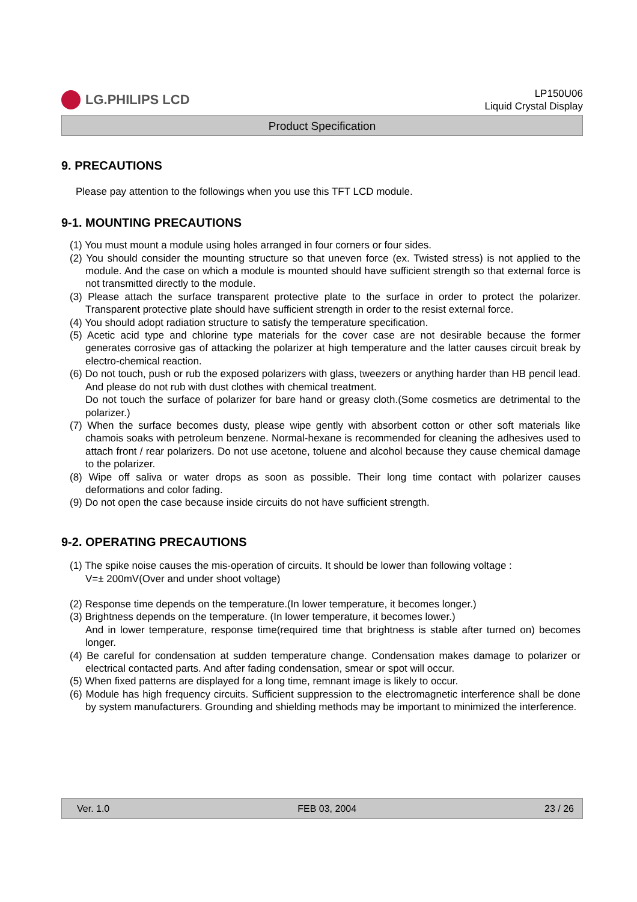LG.PHILIPS LCD
LP150U06
Liquid Crystal Display
Product Specification
9. PRECAUTIONS
Please pay attention to the followings when you use this TFT LCD module.
9-1. MOUNTING PRECAUTIONS
(1) You must mount a module using holes arranged in four corners or four sides.
(2) You should consider the mounting structure so that uneven force (ex. Twisted stress) is not applied to the module. And the case on which a module is mounted should have sufficient strength so that external force is not transmitted directly to the module.
(3) Please attach the surface transparent protective plate to the surface in order to protect the polarizer. Transparent protective plate should have sufficient strength in order to the resist external force.
(4) You should adopt radiation structure to satisfy the temperature specification.
(5) Acetic acid type and chlorine type materials for the cover case are not desirable because the former generates corrosive gas of attacking the polarizer at high temperature and the latter causes circuit break by electro-chemical reaction.
(6) Do not touch, push or rub the exposed polarizers with glass, tweezers or anything harder than HB pencil lead. And please do not rub with dust clothes with chemical treatment.
Do not touch the surface of polarizer for bare hand or greasy cloth.(Some cosmetics are detrimental to the polarizer.)
(7) When the surface becomes dusty, please wipe gently with absorbent cotton or other soft materials like chamois soaks with petroleum benzene. Normal-hexane is recommended for cleaning the adhesives used to attach front / rear polarizers. Do not use acetone, toluene and alcohol because they cause chemical damage to the polarizer.
(8) Wipe off saliva or water drops as soon as possible. Their long time contact with polarizer causes deformations and color fading.
(9) Do not open the case because inside circuits do not have sufficient strength.
9-2. OPERATING PRECAUTIONS
(1) The spike noise causes the mis-operation of circuits. It should be lower than following voltage :
V=± 200mV(Over and under shoot voltage)
(2) Response time depends on the temperature.(In lower temperature, it becomes longer.)
(3) Brightness depends on the temperature. (In lower temperature, it becomes lower.)
And in lower temperature, response time(required time that brightness is stable after turned on) becomes longer.
(4) Be careful for condensation at sudden temperature change. Condensation makes damage to polarizer or electrical contacted parts. And after fading condensation, smear or spot will occur.
(5) When fixed patterns are displayed for a long time, remnant image is likely to occur.
(6) Module has high frequency circuits. Sufficient suppression to the electromagnetic interference shall be done by system manufacturers. Grounding and shielding methods may be important to minimized the interference.
Ver. 1.0 FEB 03, 2004 23 / 26